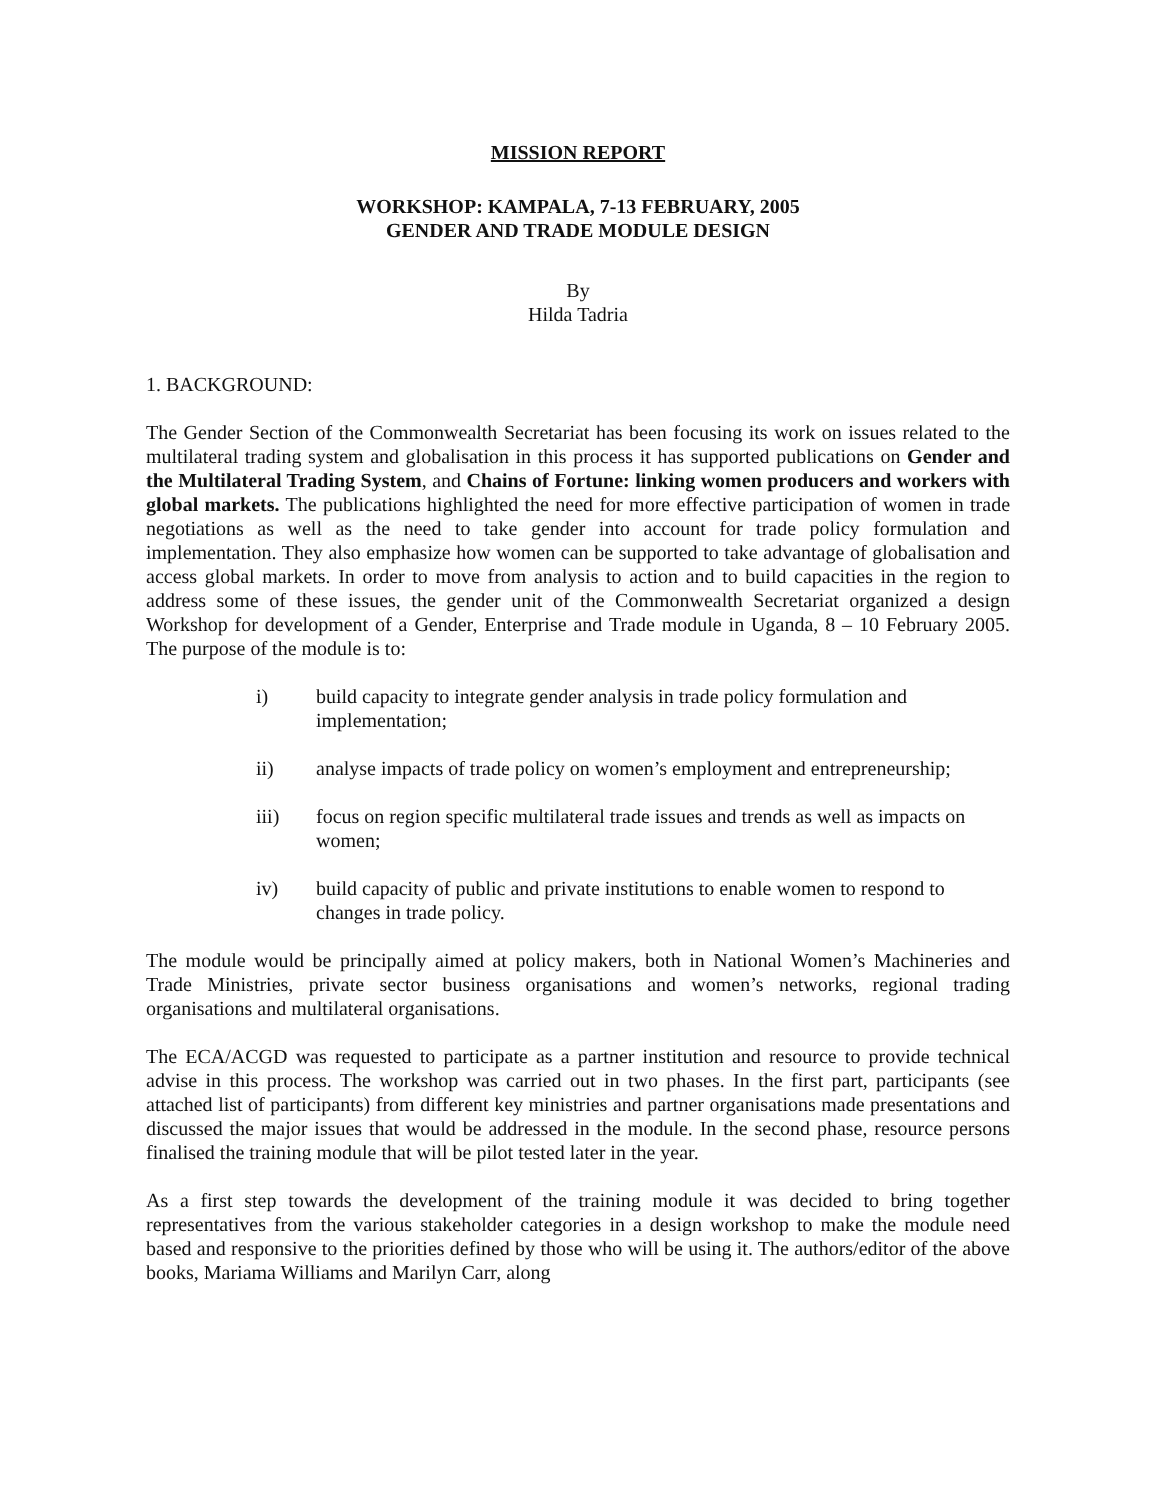MISSION REPORT
WORKSHOP: KAMPALA, 7-13 FEBRUARY, 2005
GENDER AND TRADE MODULE DESIGN
By
Hilda Tadria
1. BACKGROUND:
The Gender Section of the Commonwealth Secretariat has been focusing its work on issues related to the multilateral trading system and globalisation in this process it has supported publications on Gender and the Multilateral Trading System, and Chains of Fortune: linking women producers and workers with global markets. The publications highlighted the need for more effective participation of women in trade negotiations as well as the need to take gender into account for trade policy formulation and implementation. They also emphasize how women can be supported to take advantage of globalisation and access global markets. In order to move from analysis to action and to build capacities in the region to address some of these issues, the gender unit of the Commonwealth Secretariat organized a design Workshop for development of a Gender, Enterprise and Trade module in Uganda, 8 – 10 February 2005. The purpose of the module is to:
i) build capacity to integrate gender analysis in trade policy formulation and implementation;
ii) analyse impacts of trade policy on women’s employment and entrepreneurship;
iii) focus on region specific multilateral trade issues and trends as well as impacts on women;
iv) build capacity of public and private institutions to enable women to respond to changes in trade policy.
The module would be principally aimed at policy makers, both in National Women’s Machineries and Trade Ministries, private sector business organisations and women’s networks, regional trading organisations and multilateral organisations.
The ECA/ACGD was requested to participate as a partner institution and resource to provide technical advise in this process. The workshop was carried out in two phases. In the first part, participants (see attached list of participants) from different key ministries and partner organisations made presentations and discussed the major issues that would be addressed in the module. In the second phase, resource persons finalised the training module that will be pilot tested later in the year.
As a first step towards the development of the training module it was decided to bring together representatives from the various stakeholder categories in a design workshop to make the module need based and responsive to the priorities defined by those who will be using it. The authors/editor of the above books, Mariama Williams and Marilyn Carr, along